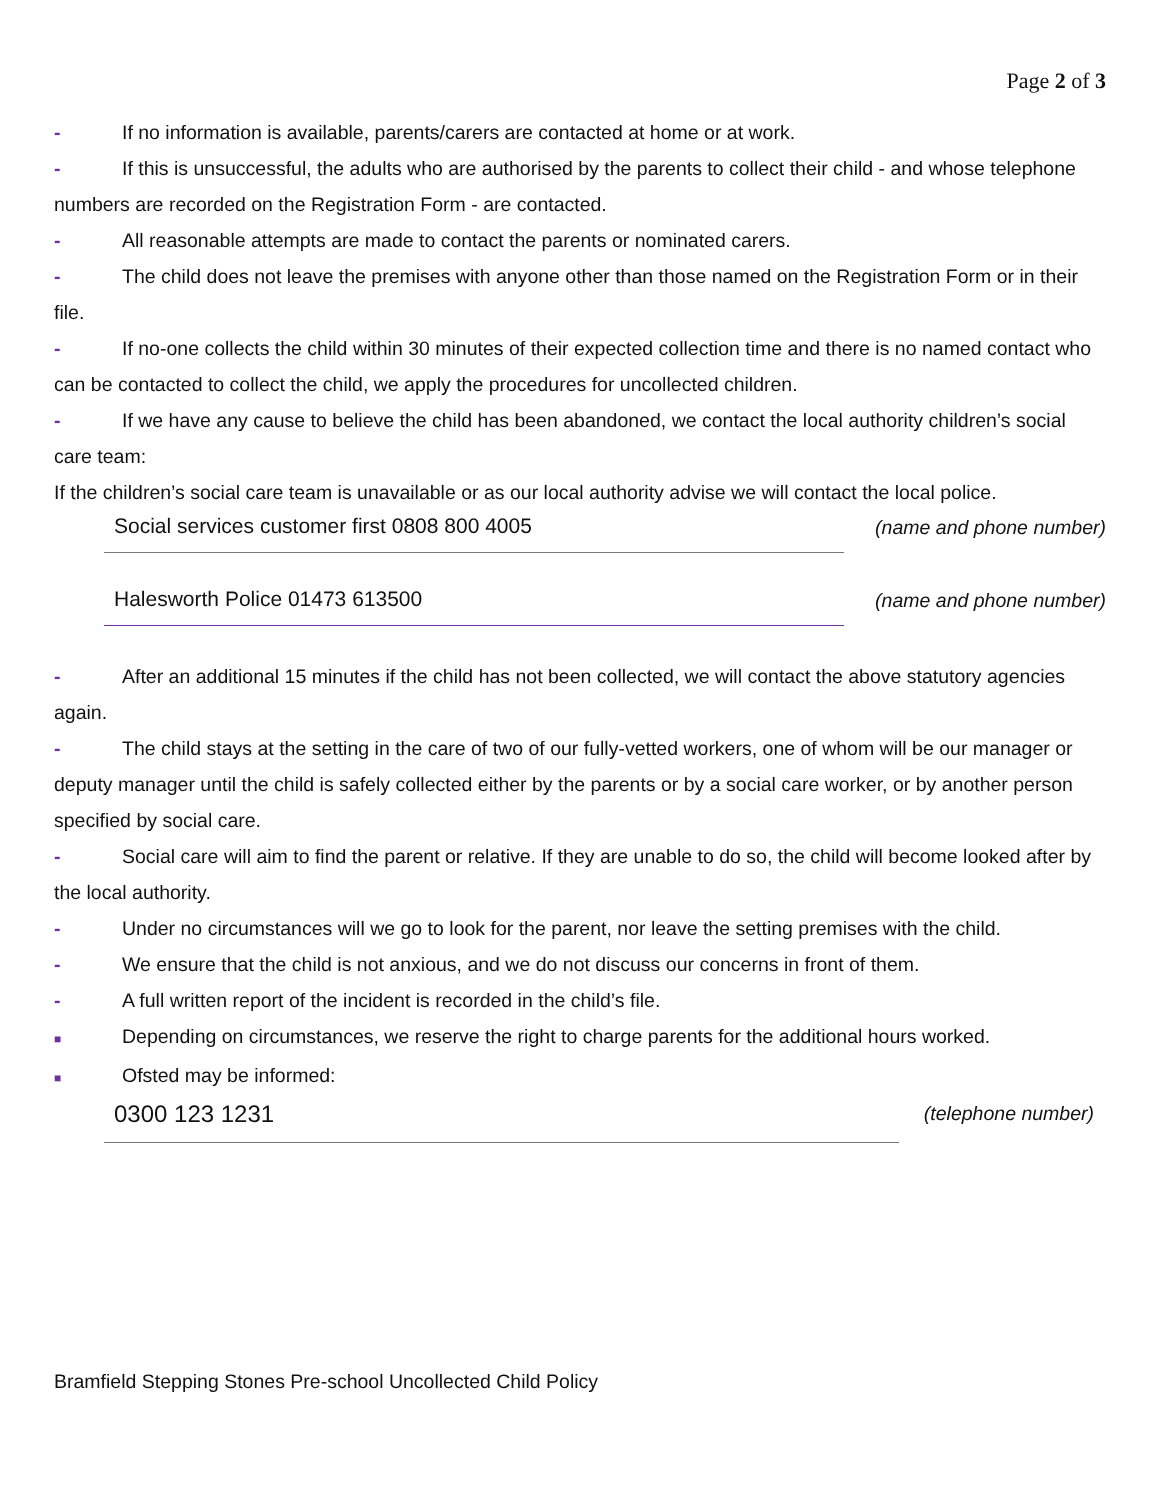Page 2 of 3
- If no information is available, parents/carers are contacted at home or at work.
- If this is unsuccessful, the adults who are authorised by the parents to collect their child - and whose telephone numbers are recorded on the Registration Form - are contacted.
- All reasonable attempts are made to contact the parents or nominated carers.
- The child does not leave the premises with anyone other than those named on the Registration Form or in their file.
- If no-one collects the child within 30 minutes of their expected collection time and there is no named contact who can be contacted to collect the child, we apply the procedures for uncollected children.
- If we have any cause to believe the child has been abandoned, we contact the local authority children’s social care team:
If the children’s social care team is unavailable or as our local authority advise we will contact the local police.
Social services customer first 0808 800 4005 (name and phone number)
Halesworth Police 01473 613500 (name and phone number)
- After an additional 15 minutes if the child has not been collected, we will contact the above statutory agencies again.
- The child stays at the setting in the care of two of our fully-vetted workers, one of whom will be our manager or deputy manager until the child is safely collected either by the parents or by a social care worker, or by another person specified by social care.
- Social care will aim to find the parent or relative. If they are unable to do so, the child will become looked after by the local authority.
- Under no circumstances will we go to look for the parent, nor leave the setting premises with the child.
- We ensure that the child is not anxious, and we do not discuss our concerns in front of them.
- A full written report of the incident is recorded in the child’s file.
■ Depending on circumstances, we reserve the right to charge parents for the additional hours worked.
■ Ofsted may be informed:
0300 123 1231
(telephone number)
Bramfield Stepping Stones Pre-school Uncollected Child Policy